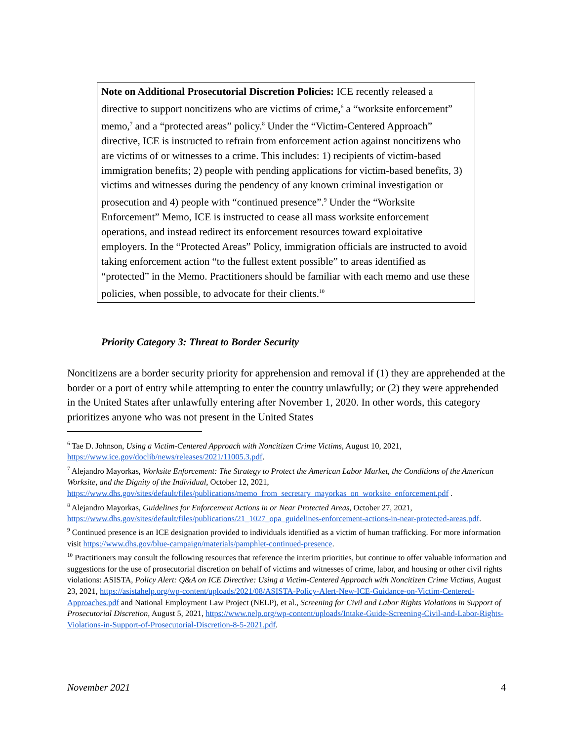Note on Additional Prosecutorial Discretion Policies: ICE recently released a directive to support noncitizens who are victims of crime,<sup>6</sup> a “worksite enforcement” memo,<sup>7</sup> and a “protected areas” policy.<sup>8</sup> Under the “Victim-Centered Approach” directive, ICE is instructed to refrain from enforcement action against noncitizens who are victims of or witnesses to a crime. This includes: 1) recipients of victim-based immigration benefits; 2) people with pending applications for victim-based benefits, 3) victims and witnesses during the pendency of any known criminal investigation or prosecution and 4) people with “continued presence”.<sup>9</sup> Under the “Worksite Enforcement” Memo, ICE is instructed to cease all mass worksite enforcement operations, and instead redirect its enforcement resources toward exploitative employers. In the “Protected Areas” Policy, immigration officials are instructed to avoid taking enforcement action “to the fullest extent possible” to areas identified as “protected” in the Memo. Practitioners should be familiar with each memo and use these policies, when possible, to advocate for their clients.<sup>10</sup>
Priority Category 3: Threat to Border Security
Noncitizens are a border security priority for apprehension and removal if (1) they are apprehended at the border or a port of entry while attempting to enter the country unlawfully; or (2) they were apprehended in the United States after unlawfully entering after November 1, 2020. In other words, this category prioritizes anyone who was not present in the United States
<sup>6</sup> Tae D. Johnson, Using a Victim-Centered Approach with Noncitizen Crime Victims, August 10, 2021, https://www.ice.gov/doclib/news/releases/2021/11005.3.pdf.
<sup>7</sup> Alejandro Mayorkas, Worksite Enforcement: The Strategy to Protect the American Labor Market, the Conditions of the American Worksite, and the Dignity of the Individual, October 12, 2021, https://www.dhs.gov/sites/default/files/publications/memo_from_secretary_mayorkas_on_worksite_enforcement.pdf .
<sup>8</sup> Alejandro Mayorkas, Guidelines for Enforcement Actions in or Near Protected Areas, October 27, 2021, https://www.dhs.gov/sites/default/files/publications/21_1027_opa_guidelines-enforcement-actions-in-near-protected-areas.pdf.
<sup>9</sup> Continued presence is an ICE designation provided to individuals identified as a victim of human trafficking. For more information visit https://www.dhs.gov/blue-campaign/materials/pamphlet-continued-presence.
<sup>10</sup> Practitioners may consult the following resources that reference the interim priorities, but continue to offer valuable information and suggestions for the use of prosecutorial discretion on behalf of victims and witnesses of crime, labor, and housing or other civil rights violations: ASISTA, Policy Alert: Q&A on ICE Directive: Using a Victim-Centered Approach with Noncitizen Crime Victims, August 23, 2021, https://asistahelp.org/wp-content/uploads/2021/08/ASISTA-Policy-Alert-New-ICE-Guidance-on-Victim-Centered-Approaches.pdf and National Employment Law Project (NELP), et al., Screening for Civil and Labor Rights Violations in Support of Prosecutorial Discretion, August 5, 2021, https://www.nelp.org/wp-content/uploads/Intake-Guide-Screening-Civil-and-Labor-Rights-Violations-in-Support-of-Prosecutorial-Discretion-8-5-2021.pdf.
November 2021 4